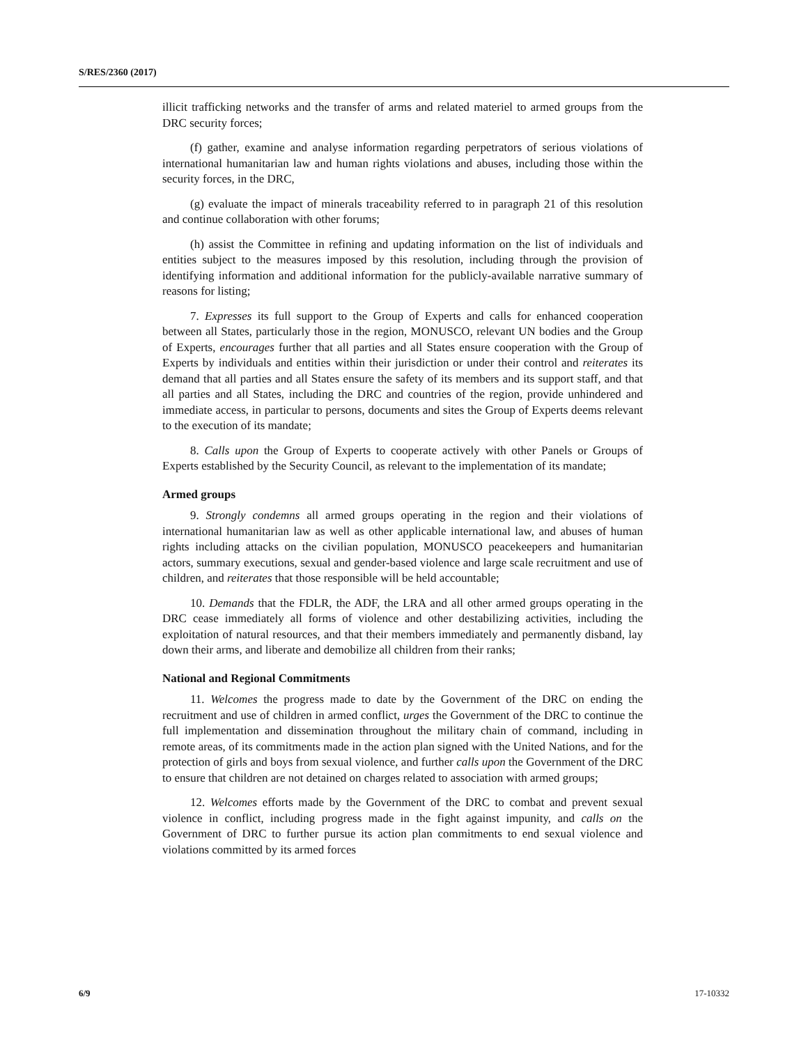S/RES/2360 (2017)
illicit trafficking networks and the transfer of arms and related materiel to armed groups from the DRC security forces;
(f) gather, examine and analyse information regarding perpetrators of serious violations of international humanitarian law and human rights violations and abuses, including those within the security forces, in the DRC,
(g) evaluate the impact of minerals traceability referred to in paragraph 21 of this resolution and continue collaboration with other forums;
(h) assist the Committee in refining and updating information on the list of individuals and entities subject to the measures imposed by this resolution, including through the provision of identifying information and additional information for the publicly-available narrative summary of reasons for listing;
7. Expresses its full support to the Group of Experts and calls for enhanced cooperation between all States, particularly those in the region, MONUSCO, relevant UN bodies and the Group of Experts, encourages further that all parties and all States ensure cooperation with the Group of Experts by individuals and entities within their jurisdiction or under their control and reiterates its demand that all parties and all States ensure the safety of its members and its support staff, and that all parties and all States, including the DRC and countries of the region, provide unhindered and immediate access, in particular to persons, documents and sites the Group of Experts deems relevant to the execution of its mandate;
8. Calls upon the Group of Experts to cooperate actively with other Panels or Groups of Experts established by the Security Council, as relevant to the implementation of its mandate;
Armed groups
9. Strongly condemns all armed groups operating in the region and their violations of international humanitarian law as well as other applicable international law, and abuses of human rights including attacks on the civilian population, MONUSCO peacekeepers and humanitarian actors, summary executions, sexual and gender-based violence and large scale recruitment and use of children, and reiterates that those responsible will be held accountable;
10. Demands that the FDLR, the ADF, the LRA and all other armed groups operating in the DRC cease immediately all forms of violence and other destabilizing activities, including the exploitation of natural resources, and that their members immediately and permanently disband, lay down their arms, and liberate and demobilize all children from their ranks;
National and Regional Commitments
11. Welcomes the progress made to date by the Government of the DRC on ending the recruitment and use of children in armed conflict, urges the Government of the DRC to continue the full implementation and dissemination throughout the military chain of command, including in remote areas, of its commitments made in the action plan signed with the United Nations, and for the protection of girls and boys from sexual violence, and further calls upon the Government of the DRC to ensure that children are not detained on charges related to association with armed groups;
12. Welcomes efforts made by the Government of the DRC to combat and prevent sexual violence in conflict, including progress made in the fight against impunity, and calls on the Government of DRC to further pursue its action plan commitments to end sexual violence and violations committed by its armed forces
6/9 17-10332